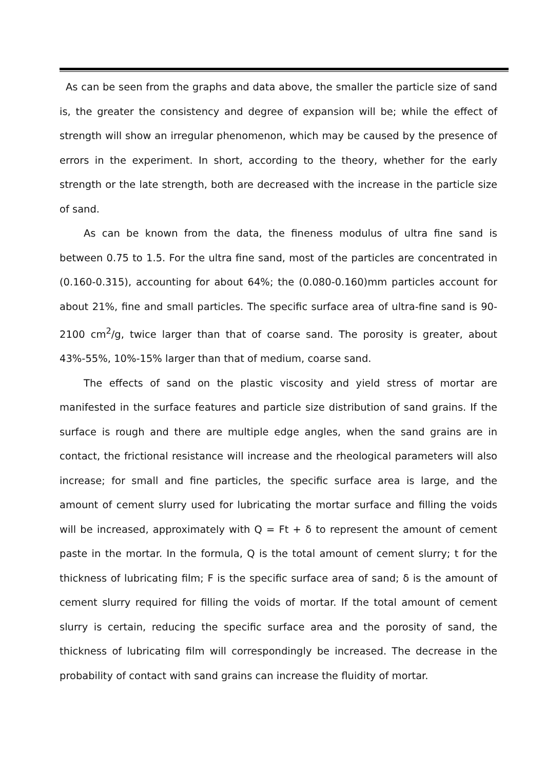As can be seen from the graphs and data above, the smaller the particle size of sand is, the greater the consistency and degree of expansion will be; while the effect of strength will show an irregular phenomenon, which may be caused by the presence of errors in the experiment. In short, according to the theory, whether for the early strength or the late strength, both are decreased with the increase in the particle size of sand.
As can be known from the data, the fineness modulus of ultra fine sand is between 0.75 to 1.5. For the ultra fine sand, most of the particles are concentrated in (0.160-0.315), accounting for about 64%; the (0.080-0.160)mm particles account for about 21%, fine and small particles. The specific surface area of ultra-fine sand is 90-2100 cm<sup>2</sup>/g, twice larger than that of coarse sand. The porosity is greater, about 43%-55%, 10%-15% larger than that of medium, coarse sand.
The effects of sand on the plastic viscosity and yield stress of mortar are manifested in the surface features and particle size distribution of sand grains. If the surface is rough and there are multiple edge angles, when the sand grains are in contact, the frictional resistance will increase and the rheological parameters will also increase; for small and fine particles, the specific surface area is large, and the amount of cement slurry used for lubricating the mortar surface and filling the voids will be increased, approximately with Q = Ft + δ to represent the amount of cement paste in the mortar. In the formula, Q is the total amount of cement slurry; t for the thickness of lubricating film; F is the specific surface area of sand; δ is the amount of cement slurry required for filling the voids of mortar. If the total amount of cement slurry is certain, reducing the specific surface area and the porosity of sand, the thickness of lubricating film will correspondingly be increased. The decrease in the probability of contact with sand grains can increase the fluidity of mortar.